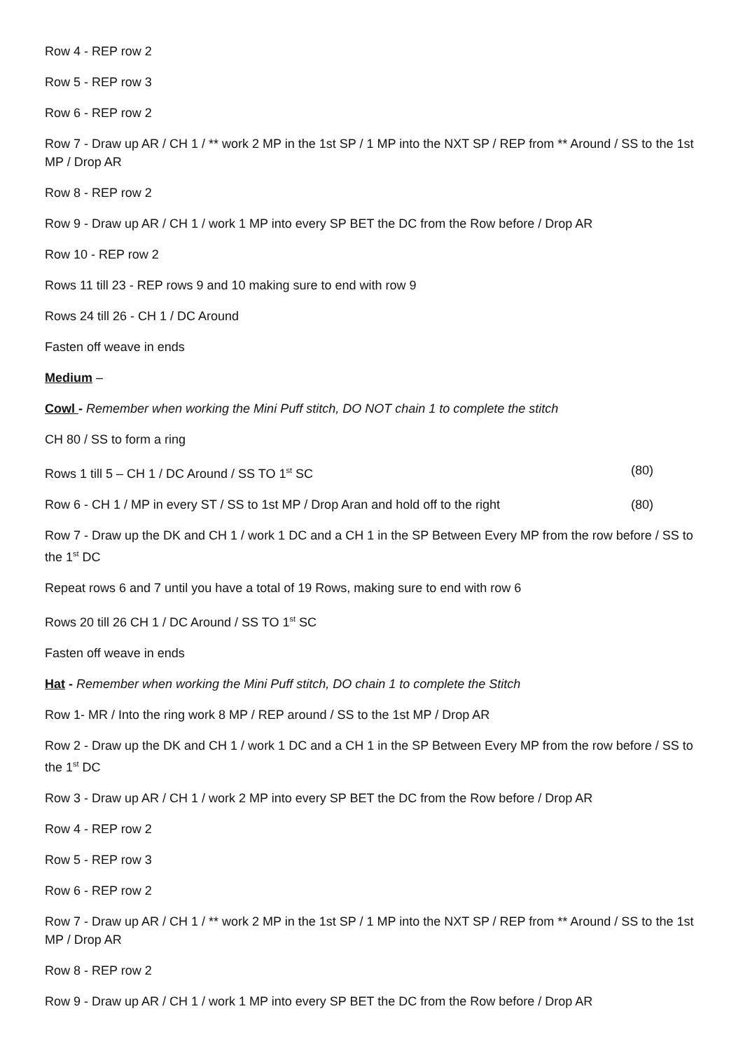Row 4 - REP row 2
Row 5 - REP row 3
Row 6 - REP row 2
Row 7 - Draw up AR / CH 1 / ** work 2 MP in the 1st SP / 1 MP into the NXT SP / REP from ** Around / SS to the 1st MP / Drop AR
Row 8 - REP row 2
Row 9 - Draw up AR / CH 1 / work 1 MP into every SP BET the DC from the Row before / Drop AR
Row 10 - REP row 2
Rows 11 till 23 - REP rows 9 and 10 making sure to end with row 9
Rows 24 till 26 - CH 1 / DC Around
Fasten off weave in ends
Medium –
Cowl - Remember when working the Mini Puff stitch, DO NOT chain 1 to complete the stitch
CH 80 / SS to form a ring
Rows 1 till 5 – CH 1 / DC Around / SS TO 1<sup>st</sup> SC (80)
Row 6 - CH 1 / MP in every ST / SS to 1st MP / Drop Aran and hold off to the right (80)
Row 7 - Draw up the DK and CH 1 / work 1 DC and a CH 1 in the SP Between Every MP from the row before / SS to the 1<sup>st</sup> DC
Repeat rows 6 and 7 until you have a total of 19 Rows, making sure to end with row 6
Rows 20 till 26 CH 1 / DC Around / SS TO 1<sup>st</sup> SC
Fasten off weave in ends
Hat - Remember when working the Mini Puff stitch, DO chain 1 to complete the Stitch
Row 1- MR / Into the ring work 8 MP / REP around / SS to the 1st MP / Drop AR
Row 2 - Draw up the DK and CH 1 / work 1 DC and a CH 1 in the SP Between Every MP from the row before / SS to the 1<sup>st</sup> DC
Row 3 - Draw up AR / CH 1 / work 2 MP into every SP BET the DC from the Row before / Drop AR
Row 4 - REP row 2
Row 5 - REP row 3
Row 6 - REP row 2
Row 7 - Draw up AR / CH 1 / ** work 2 MP in the 1st SP / 1 MP into the NXT SP / REP from ** Around / SS to the 1st MP / Drop AR
Row 8 - REP row 2
Row 9 - Draw up AR / CH 1 / work 1 MP into every SP BET the DC from the Row before / Drop AR